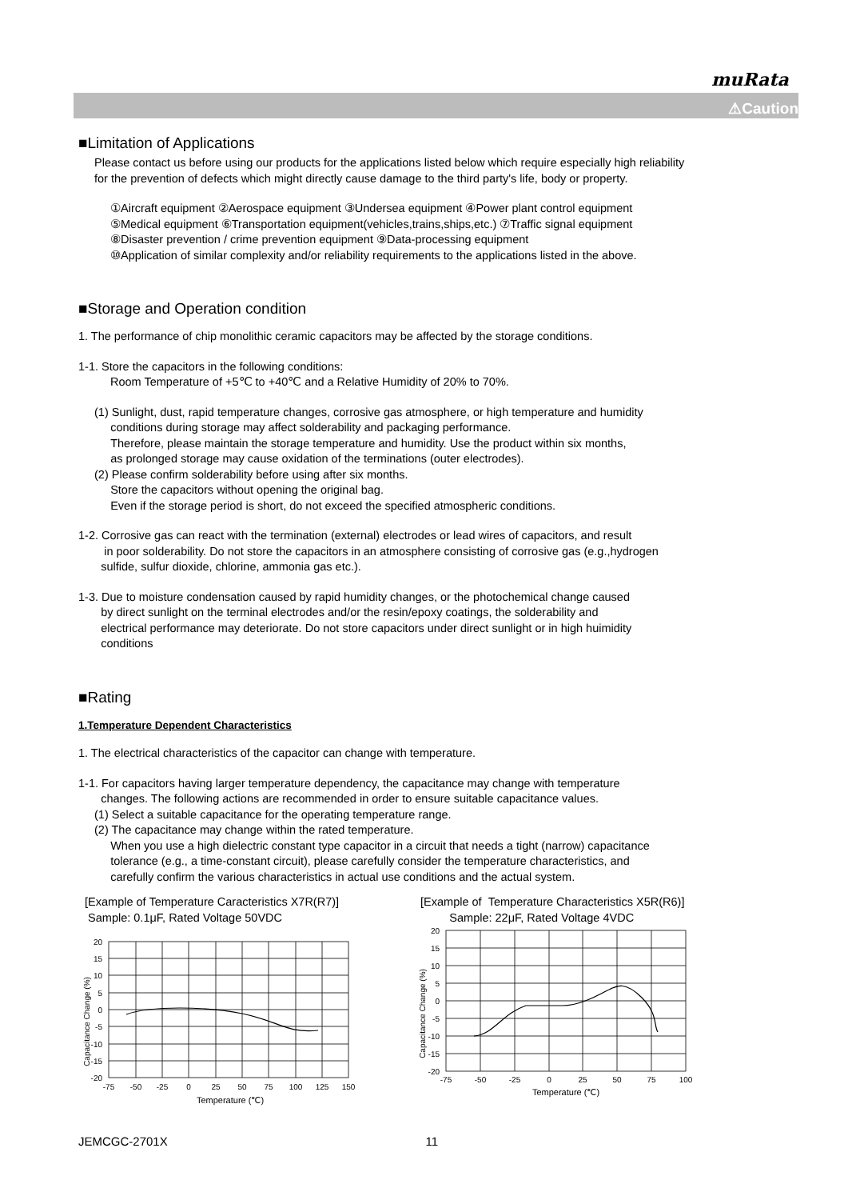muRata
⚠Caution
■Limitation of Applications
Please contact us before using our products for the applications listed below which require especially high reliability
for the prevention of defects which might directly cause damage to the third party's life, body or property.
①Aircraft equipment ②Aerospace equipment ③Undersea equipment ④Power plant control equipment
⑤Medical equipment ⑥Transportation equipment(vehicles,trains,ships,etc.) ⑦Traffic signal equipment
⑧Disaster prevention / crime prevention equipment ⑨Data-processing equipment
⑩Application of similar complexity and/or reliability requirements to the applications listed in the above.
■Storage and Operation condition
1. The performance of chip monolithic ceramic capacitors may be affected by the storage conditions.
1-1. Store the capacitors in the following conditions:
Room Temperature of +5℃ to +40℃ and a Relative Humidity of 20% to 70%.
(1) Sunlight, dust, rapid temperature changes, corrosive gas atmosphere, or high temperature and humidity
conditions during storage may affect solderability and packaging performance.
Therefore, please maintain the storage temperature and humidity. Use the product within six months,
as prolonged storage may cause oxidation of the terminations (outer electrodes).
(2) Please confirm solderability before using after six months.
Store the capacitors without opening the original bag.
Even if the storage period is short, do not exceed the specified atmospheric conditions.
1-2. Corrosive gas can react with the termination (external) electrodes or lead wires of capacitors, and result
in poor solderability. Do not store the capacitors in an atmosphere consisting of corrosive gas (e.g.,hydrogen
sulfide, sulfur dioxide, chlorine, ammonia gas etc.).
1-3. Due to moisture condensation caused by rapid humidity changes, or the photochemical change caused
by direct sunlight on the terminal electrodes and/or the resin/epoxy coatings, the solderability and
electrical performance may deteriorate. Do not store capacitors under direct sunlight or in high huimidity
conditions
■Rating
1.Temperature Dependent Characteristics
1. The electrical characteristics of the capacitor can change with temperature.
1-1. For capacitors having larger temperature dependency, the capacitance may change with temperature
changes. The following actions are recommended in order to ensure suitable capacitance values.
(1) Select a suitable capacitance for the operating temperature range.
(2) The capacitance may change within the rated temperature.
When you use a high dielectric constant type capacitor in a circuit that needs a tight (narrow) capacitance
tolerance (e.g., a time-constant circuit), please carefully consider the temperature characteristics, and
carefully confirm the various characteristics in actual use conditions and the actual system.
[Example of Temperature Caracteristics X7R(R7)]
Sample: 0.1μF, Rated Voltage 50VDC
Capacitance Change (%)
20
15
10
5
0
-5
-10
-15
-20
-75
-50
-25
0
25
50
75
100
125
150
Temperature (℃)
[Example of Temperature Characteristics X5R(R6)]
Sample: 22μF, Rated Voltage 4VDC
Capacitance Change (%)
20
15
10
5
0
-5
-10
-15
-20
-75
-50
-25
0
25
50
75
100
Temperature (℃)
JEMCGC-2701X 11